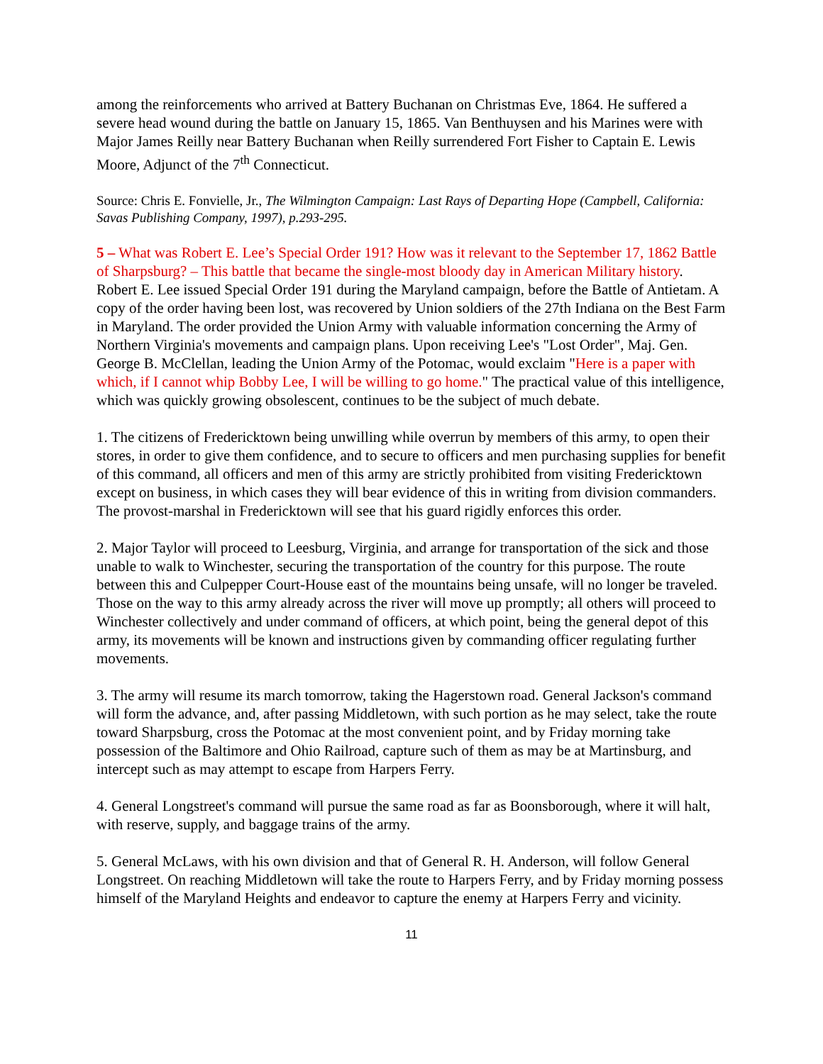among the reinforcements who arrived at Battery Buchanan on Christmas Eve, 1864. He suffered a severe head wound during the battle on January 15, 1865. Van Benthuysen and his Marines were with Major James Reilly near Battery Buchanan when Reilly surrendered Fort Fisher to Captain E. Lewis Moore, Adjunct of the 7<sup>th</sup> Connecticut.
Source: Chris E. Fonvielle, Jr., The Wilmington Campaign: Last Rays of Departing Hope (Campbell, California: Savas Publishing Company, 1997), p.293-295.
5 – What was Robert E. Lee’s Special Order 191? How was it relevant to the September 17, 1862 Battle of Sharpsburg? – This battle that became the single-most bloody day in American Military history. Robert E. Lee issued Special Order 191 during the Maryland campaign, before the Battle of Antietam. A copy of the order having been lost, was recovered by Union soldiers of the 27th Indiana on the Best Farm in Maryland. The order provided the Union Army with valuable information concerning the Army of Northern Virginia's movements and campaign plans. Upon receiving Lee's "Lost Order", Maj. Gen. George B. McClellan, leading the Union Army of the Potomac, would exclaim "Here is a paper with which, if I cannot whip Bobby Lee, I will be willing to go home." The practical value of this intelligence, which was quickly growing obsolescent, continues to be the subject of much debate.
1. The citizens of Fredericktown being unwilling while overrun by members of this army, to open their stores, in order to give them confidence, and to secure to officers and men purchasing supplies for benefit of this command, all officers and men of this army are strictly prohibited from visiting Fredericktown except on business, in which cases they will bear evidence of this in writing from division commanders. The provost-marshal in Fredericktown will see that his guard rigidly enforces this order.
2. Major Taylor will proceed to Leesburg, Virginia, and arrange for transportation of the sick and those unable to walk to Winchester, securing the transportation of the country for this purpose. The route between this and Culpepper Court-House east of the mountains being unsafe, will no longer be traveled. Those on the way to this army already across the river will move up promptly; all others will proceed to Winchester collectively and under command of officers, at which point, being the general depot of this army, its movements will be known and instructions given by commanding officer regulating further movements.
3. The army will resume its march tomorrow, taking the Hagerstown road. General Jackson's command will form the advance, and, after passing Middletown, with such portion as he may select, take the route toward Sharpsburg, cross the Potomac at the most convenient point, and by Friday morning take possession of the Baltimore and Ohio Railroad, capture such of them as may be at Martinsburg, and intercept such as may attempt to escape from Harpers Ferry.
4. General Longstreet's command will pursue the same road as far as Boonsborough, where it will halt, with reserve, supply, and baggage trains of the army.
5. General McLaws, with his own division and that of General R. H. Anderson, will follow General Longstreet. On reaching Middletown will take the route to Harpers Ferry, and by Friday morning possess himself of the Maryland Heights and endeavor to capture the enemy at Harpers Ferry and vicinity.
11